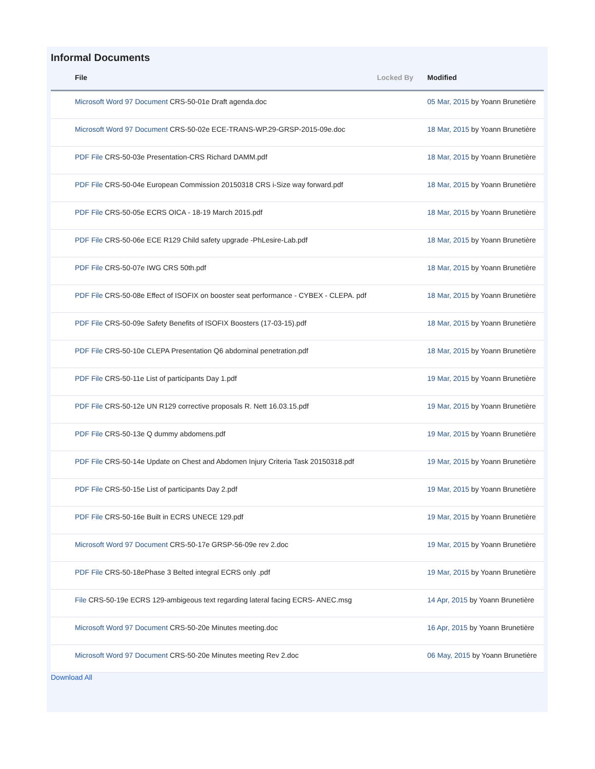Informal Documents
| File | Locked By | Modified |
| --- | --- | --- |
| Microsoft Word 97 Document CRS-50-01e Draft agenda.doc | | 05 Mar, 2015 by Yoann Brunetière |
| Microsoft Word 97 Document CRS-50-02e ECE-TRANS-WP.29-GRSP-2015-09e.doc | | 18 Mar, 2015 by Yoann Brunetière |
| PDF File CRS-50-03e Presentation-CRS Richard DAMM.pdf | | 18 Mar, 2015 by Yoann Brunetière |
| PDF File CRS-50-04e European Commission 20150318 CRS i-Size way forward.pdf | | 18 Mar, 2015 by Yoann Brunetière |
| PDF File CRS-50-05e ECRS OICA - 18-19 March 2015.pdf | | 18 Mar, 2015 by Yoann Brunetière |
| PDF File CRS-50-06e ECE R129 Child safety upgrade -PhLesire-Lab.pdf | | 18 Mar, 2015 by Yoann Brunetière |
| PDF File CRS-50-07e IWG CRS 50th.pdf | | 18 Mar, 2015 by Yoann Brunetière |
| PDF File CRS-50-08e Effect of ISOFIX on booster seat performance - CYBEX - CLEPA. pdf | | 18 Mar, 2015 by Yoann Brunetière |
| PDF File CRS-50-09e Safety Benefits of ISOFIX Boosters (17-03-15).pdf | | 18 Mar, 2015 by Yoann Brunetière |
| PDF File CRS-50-10e CLEPA Presentation Q6 abdominal penetration.pdf | | 18 Mar, 2015 by Yoann Brunetière |
| PDF File CRS-50-11e List of participants Day 1.pdf | | 19 Mar, 2015 by Yoann Brunetière |
| PDF File CRS-50-12e UN R129 corrective proposals R. Nett 16.03.15.pdf | | 19 Mar, 2015 by Yoann Brunetière |
| PDF File CRS-50-13e Q dummy abdomens.pdf | | 19 Mar, 2015 by Yoann Brunetière |
| PDF File CRS-50-14e Update on Chest and Abdomen Injury Criteria Task 20150318.pdf | | 19 Mar, 2015 by Yoann Brunetière |
| PDF File CRS-50-15e List of participants Day 2.pdf | | 19 Mar, 2015 by Yoann Brunetière |
| PDF File CRS-50-16e Built in ECRS UNECE 129.pdf | | 19 Mar, 2015 by Yoann Brunetière |
| Microsoft Word 97 Document CRS-50-17e GRSP-56-09e rev 2.doc | | 19 Mar, 2015 by Yoann Brunetière |
| PDF File CRS-50-18ePhase 3 Belted integral ECRS only .pdf | | 19 Mar, 2015 by Yoann Brunetière |
| File CRS-50-19e ECRS 129-ambigeous text regarding lateral facing ECRS- ANEC.msg | | 14 Apr, 2015 by Yoann Brunetière |
| Microsoft Word 97 Document CRS-50-20e Minutes meeting.doc | | 16 Apr, 2015 by Yoann Brunetière |
| Microsoft Word 97 Document CRS-50-20e Minutes meeting Rev 2.doc | | 06 May, 2015 by Yoann Brunetière |
Download All